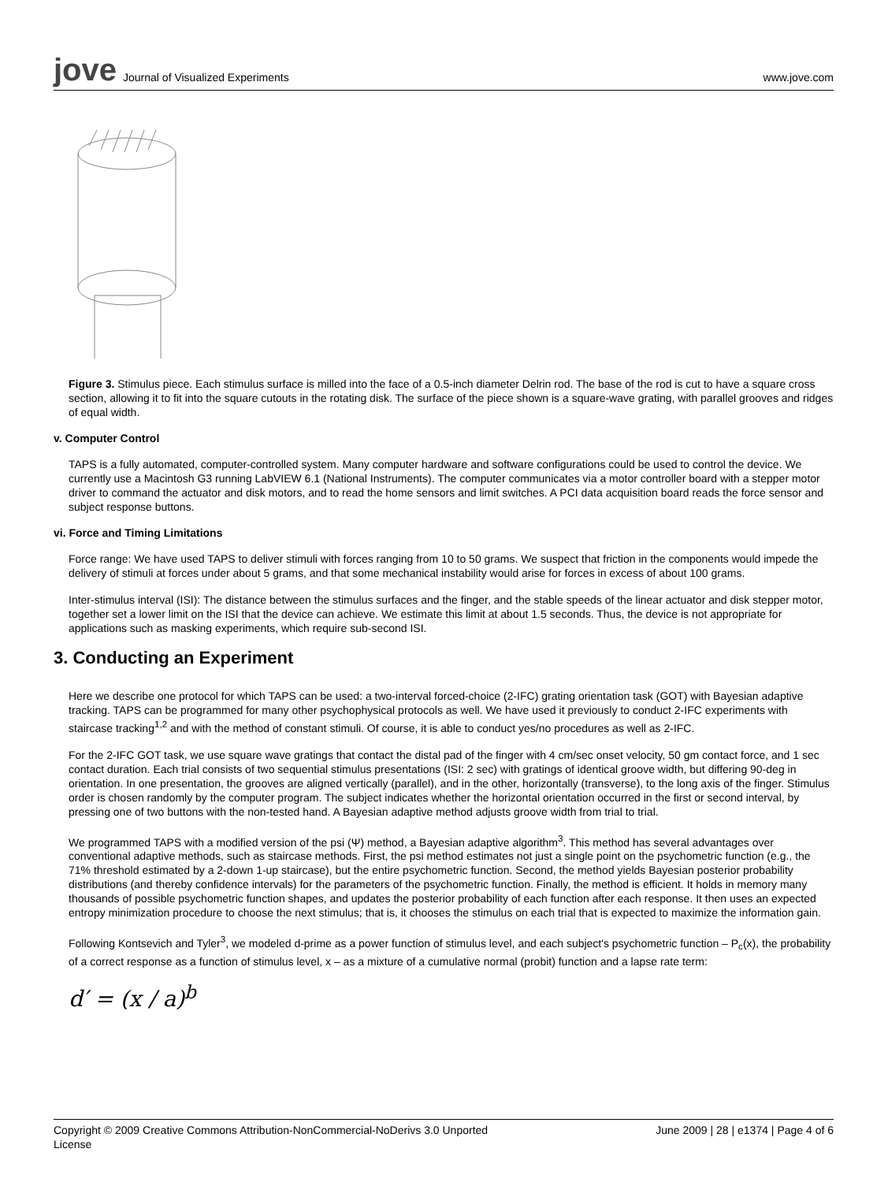jove Journal of Visualized Experiments
www.jove.com
Figure 3. Stimulus piece. Each stimulus surface is milled into the face of a 0.5-inch diameter Delrin rod. The base of the rod is cut to have a square cross section, allowing it to fit into the square cutouts in the rotating disk. The surface of the piece shown is a square-wave grating, with parallel grooves and ridges of equal width.
v. Computer Control
TAPS is a fully automated, computer-controlled system. Many computer hardware and software configurations could be used to control the device. We currently use a Macintosh G3 running LabVIEW 6.1 (National Instruments). The computer communicates via a motor controller board with a stepper motor driver to command the actuator and disk motors, and to read the home sensors and limit switches. A PCI data acquisition board reads the force sensor and subject response buttons.
vi. Force and Timing Limitations
Force range: We have used TAPS to deliver stimuli with forces ranging from 10 to 50 grams. We suspect that friction in the components would impede the delivery of stimuli at forces under about 5 grams, and that some mechanical instability would arise for forces in excess of about 100 grams.
Inter-stimulus interval (ISI): The distance between the stimulus surfaces and the finger, and the stable speeds of the linear actuator and disk stepper motor, together set a lower limit on the ISI that the device can achieve. We estimate this limit at about 1.5 seconds. Thus, the device is not appropriate for applications such as masking experiments, which require sub-second ISI.
3. Conducting an Experiment
Here we describe one protocol for which TAPS can be used: a two-interval forced-choice (2-IFC) grating orientation task (GOT) with Bayesian adaptive tracking. TAPS can be programmed for many other psychophysical protocols as well. We have used it previously to conduct 2-IFC experiments with staircase tracking<sup>1,2</sup> and with the method of constant stimuli. Of course, it is able to conduct yes/no procedures as well as 2-IFC.
For the 2-IFC GOT task, we use square wave gratings that contact the distal pad of the finger with 4 cm/sec onset velocity, 50 gm contact force, and 1 sec contact duration. Each trial consists of two sequential stimulus presentations (ISI: 2 sec) with gratings of identical groove width, but differing 90-deg in orientation. In one presentation, the grooves are aligned vertically (parallel), and in the other, horizontally (transverse), to the long axis of the finger. Stimulus order is chosen randomly by the computer program. The subject indicates whether the horizontal orientation occurred in the first or second interval, by pressing one of two buttons with the non-tested hand. A Bayesian adaptive method adjusts groove width from trial to trial.
We programmed TAPS with a modified version of the psi (Ψ) method, a Bayesian adaptive algorithm<sup>3</sup>. This method has several advantages over conventional adaptive methods, such as staircase methods. First, the psi method estimates not just a single point on the psychometric function (e.g., the 71% threshold estimated by a 2-down 1-up staircase), but the entire psychometric function. Second, the method yields Bayesian posterior probability distributions (and thereby confidence intervals) for the parameters of the psychometric function. Finally, the method is efficient. It holds in memory many thousands of possible psychometric function shapes, and updates the posterior probability of each function after each response. It then uses an expected entropy minimization procedure to choose the next stimulus; that is, it chooses the stimulus on each trial that is expected to maximize the information gain.
Following Kontsevich and Tyler<sup>3</sup>, we modeled d-prime as a power function of stimulus level, and each subject's psychometric function – P<sub>c</sub>(x), the probability of a correct response as a function of stimulus level, x – as a mixture of a cumulative normal (probit) function and a lapse rate term:
d′ = (x / a)<sup>b</sup>
Copyright © 2009 Creative Commons Attribution-NonCommercial-NoDerivs 3.0 Unported
License June 2009 | 28 | e1374 | Page 4 of 6